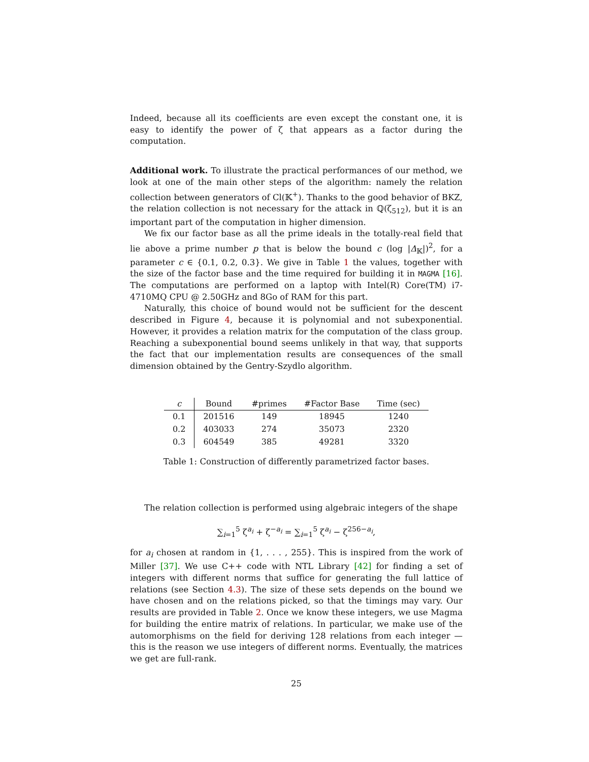Indeed, because all its coefficients are even except the constant one, it is easy to identify the power of ζ that appears as a factor during the computation.
Additional work. To illustrate the practical performances of our method, we look at one of the main other steps of the algorithm: namely the relation collection between generators of Cl(𝕂<sup>+</sup>). Thanks to the good behavior of BKZ, the relation collection is not necessary for the attack in ℚ(ζ<sub>512</sub>), but it is an important part of the computation in higher dimension.
We fix our factor base as all the prime ideals in the totally-real field that lie above a prime number p that is below the bound c (log |Δ<sub>𝕂</sub>|)<sup>2</sup>, for a parameter c ∈ {0.1, 0.2, 0.3}. We give in Table 1 the values, together with the size of the factor base and the time required for building it in MAGMA [16]. The computations are performed on a laptop with Intel(R) Core(TM) i7-4710MQ CPU @ 2.50GHz and 8Go of RAM for this part.
Naturally, this choice of bound would not be sufficient for the descent described in Figure 4, because it is polynomial and not subexponential. However, it provides a relation matrix for the computation of the class group. Reaching a subexponential bound seems unlikely in that way, that supports the fact that our implementation results are consequences of the small dimension obtained by the Gentry-Szydlo algorithm.
| c | Bound | #primes | #Factor Base | Time (sec) |
| --- | --- | --- | --- | --- |
| 0.1 | 201516 | 149 | 18945 | 1240 |
| 0.2 | 403033 | 274 | 35073 | 2320 |
| 0.3 | 604549 | 385 | 49281 | 3320 |
Table 1: Construction of differently parametrized factor bases.
The relation collection is performed using algebraic integers of the shape
∑<sub>i=1</sub><sup>5</sup> ζ<sup>a<sub>i</sub></sup> + ζ<sup>−a<sub>i</sub></sup> = ∑<sub>i=1</sub><sup>5</sup> ζ<sup>a<sub>i</sub></sup> − ζ<sup>256−a<sub>i</sub></sup>,
for a<sub>i</sub> chosen at random in {1, . . . , 255}. This is inspired from the work of Miller [37]. We use C++ code with NTL Library [42] for finding a set of integers with different norms that suffice for generating the full lattice of relations (see Section 4.3). The size of these sets depends on the bound we have chosen and on the relations picked, so that the timings may vary. Our results are provided in Table 2. Once we know these integers, we use Magma for building the entire matrix of relations. In particular, we make use of the automorphisms on the field for deriving 128 relations from each integer — this is the reason we use integers of different norms. Eventually, the matrices we get are full-rank.
25